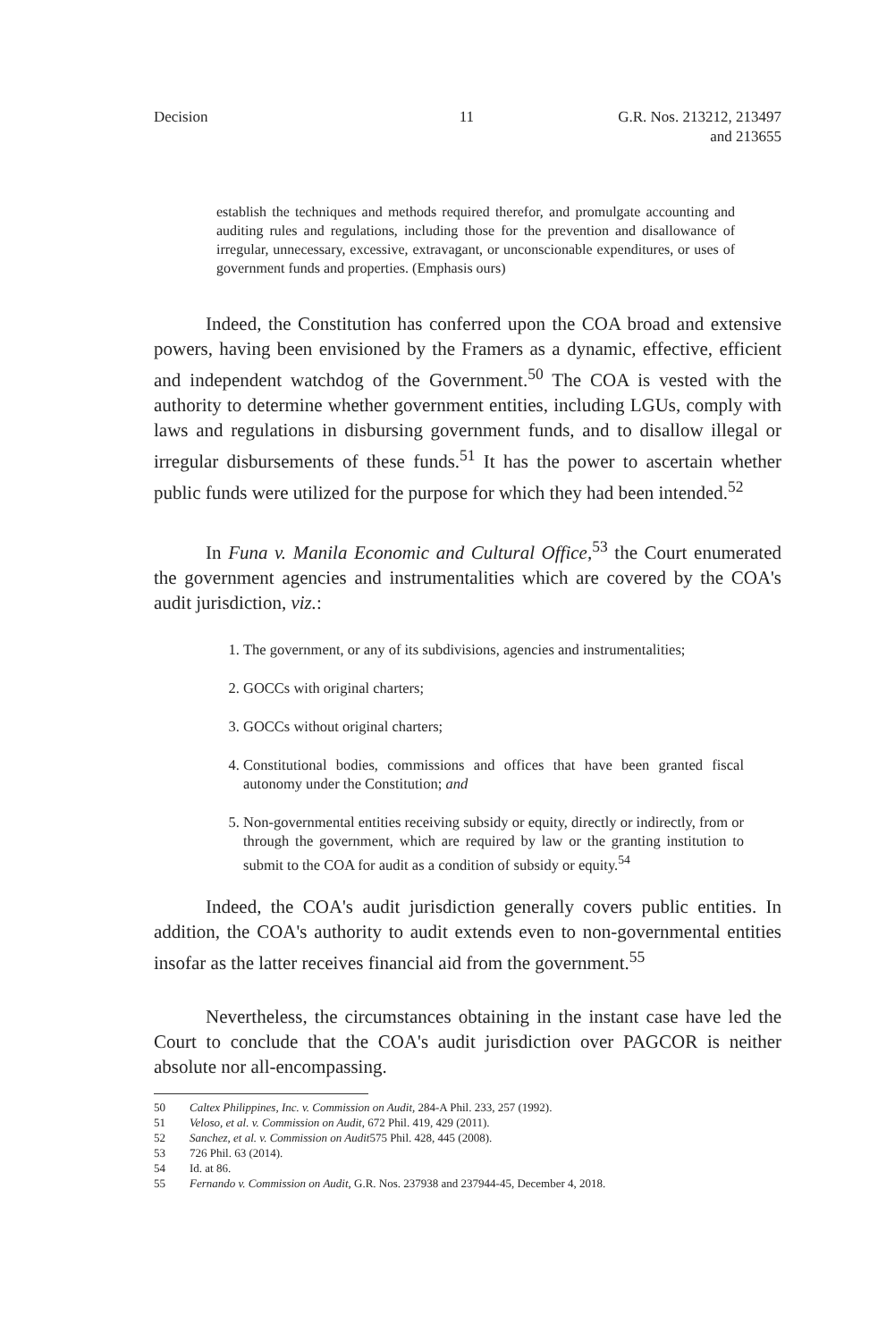Decision 11 G.R. Nos. 213212, 213497
and 213655
establish the techniques and methods required therefor, and promulgate accounting and auditing rules and regulations, including those for the prevention and disallowance of irregular, unnecessary, excessive, extravagant, or unconscionable expenditures, or uses of government funds and properties. (Emphasis ours)
Indeed, the Constitution has conferred upon the COA broad and extensive powers, having been envisioned by the Framers as a dynamic, effective, efficient and independent watchdog of the Government.<sup>50</sup> The COA is vested with the authority to determine whether government entities, including LGUs, comply with laws and regulations in disbursing government funds, and to disallow illegal or irregular disbursements of these funds.<sup>51</sup> It has the power to ascertain whether public funds were utilized for the purpose for which they had been intended.<sup>52</sup>
In Funa v. Manila Economic and Cultural Office,<sup>53</sup> the Court enumerated the government agencies and instrumentalities which are covered by the COA's audit jurisdiction, viz.:
1. The government, or any of its subdivisions, agencies and instrumentalities;
2. GOCCs with original charters;
3. GOCCs without original charters;
4. Constitutional bodies, commissions and offices that have been granted fiscal autonomy under the Constitution; and
5. Non-governmental entities receiving subsidy or equity, directly or indirectly, from or through the government, which are required by law or the granting institution to submit to the COA for audit as a condition of subsidy or equity.<sup>54</sup>
Indeed, the COA's audit jurisdiction generally covers public entities. In addition, the COA's authority to audit extends even to non-governmental entities insofar as the latter receives financial aid from the government.<sup>55</sup>
Nevertheless, the circumstances obtaining in the instant case have led the Court to conclude that the COA's audit jurisdiction over PAGCOR is neither absolute nor all-encompassing.
50 Caltex Philippines, Inc. v. Commission on Audit, 284-A Phil. 233, 257 (1992).
51 Veloso, et al. v. Commission on Audit, 672 Phil. 419, 429 (2011).
52 Sanchez, et al. v. Commission on Audit575 Phil. 428, 445 (2008).
53 726 Phil. 63 (2014).
54 Id. at 86.
55 Fernando v. Commission on Audit, G.R. Nos. 237938 and 237944-45, December 4, 2018.